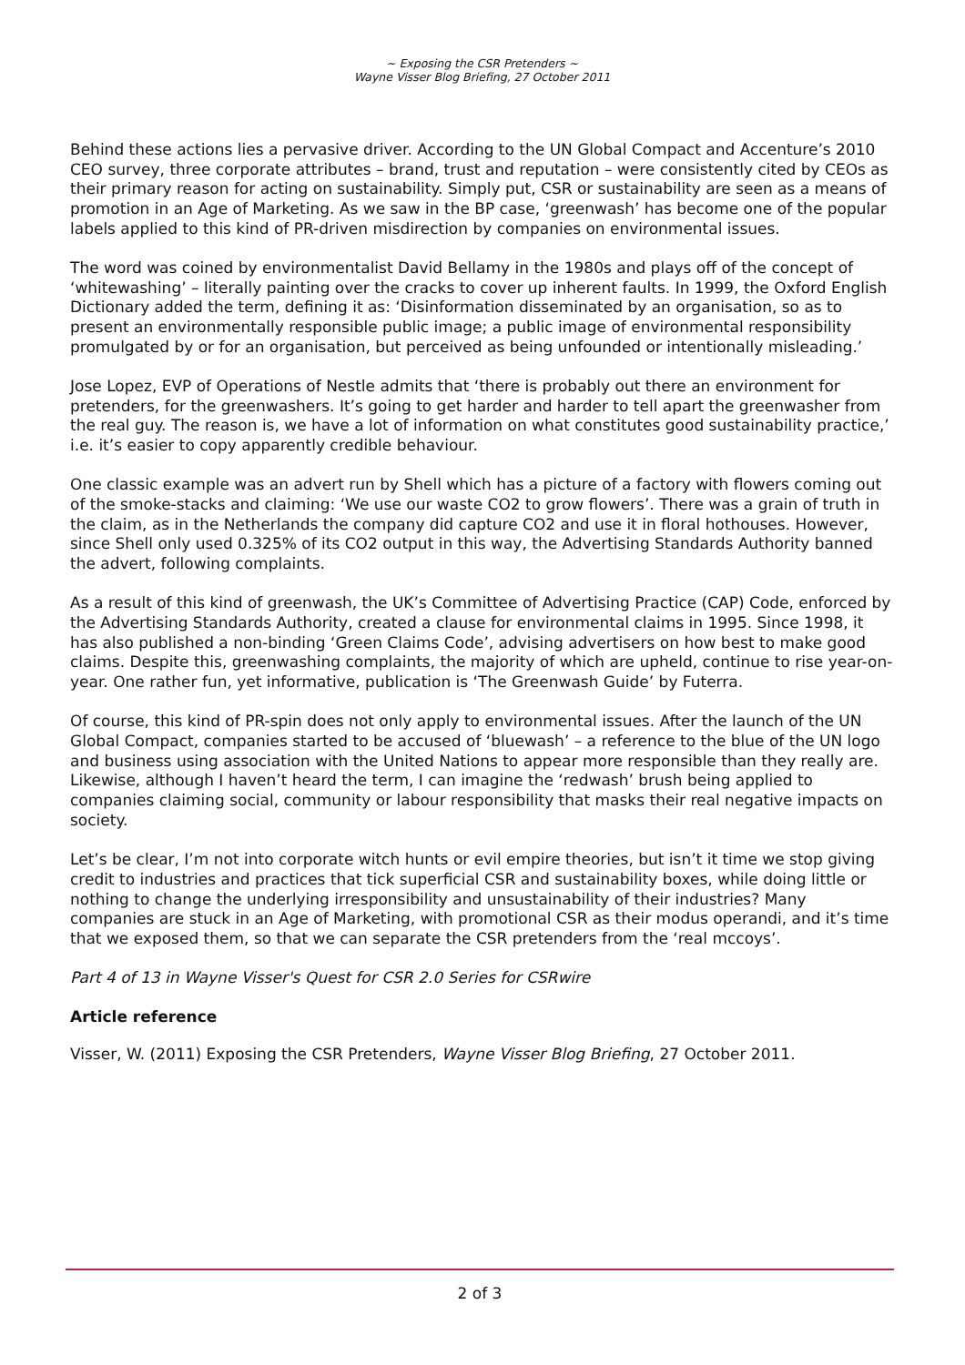~ Exposing the CSR Pretenders ~
Wayne Visser Blog Briefing, 27 October 2011
Behind these actions lies a pervasive driver. According to the UN Global Compact and Accenture’s 2010 CEO survey, three corporate attributes – brand, trust and reputation – were consistently cited by CEOs as their primary reason for acting on sustainability. Simply put, CSR or sustainability are seen as a means of promotion in an Age of Marketing. As we saw in the BP case, ‘greenwash’ has become one of the popular labels applied to this kind of PR-driven misdirection by companies on environmental issues.
The word was coined by environmentalist David Bellamy in the 1980s and plays off of the concept of ‘whitewashing’ – literally painting over the cracks to cover up inherent faults. In 1999, the Oxford English Dictionary added the term, defining it as: ‘Disinformation disseminated by an organisation, so as to present an environmentally responsible public image; a public image of environmental responsibility promulgated by or for an organisation, but perceived as being unfounded or intentionally misleading.’
Jose Lopez, EVP of Operations of Nestle admits that ‘there is probably out there an environment for pretenders, for the greenwashers. It’s going to get harder and harder to tell apart the greenwasher from the real guy. The reason is, we have a lot of information on what constitutes good sustainability practice,’ i.e. it’s easier to copy apparently credible behaviour.
One classic example was an advert run by Shell which has a picture of a factory with flowers coming out of the smoke-stacks and claiming: ‘We use our waste CO2 to grow flowers’. There was a grain of truth in the claim, as in the Netherlands the company did capture CO2 and use it in floral hothouses. However, since Shell only used 0.325% of its CO2 output in this way, the Advertising Standards Authority banned the advert, following complaints.
As a result of this kind of greenwash, the UK’s Committee of Advertising Practice (CAP) Code, enforced by the Advertising Standards Authority, created a clause for environmental claims in 1995. Since 1998, it has also published a non-binding ‘Green Claims Code’, advising advertisers on how best to make good claims. Despite this, greenwashing complaints, the majority of which are upheld, continue to rise year-on-year. One rather fun, yet informative, publication is ‘The Greenwash Guide’ by Futerra.
Of course, this kind of PR-spin does not only apply to environmental issues. After the launch of the UN Global Compact, companies started to be accused of ‘bluewash’ – a reference to the blue of the UN logo and business using association with the United Nations to appear more responsible than they really are. Likewise, although I haven’t heard the term, I can imagine the ‘redwash’ brush being applied to companies claiming social, community or labour responsibility that masks their real negative impacts on society.
Let’s be clear, I’m not into corporate witch hunts or evil empire theories, but isn’t it time we stop giving credit to industries and practices that tick superficial CSR and sustainability boxes, while doing little or nothing to change the underlying irresponsibility and unsustainability of their industries? Many companies are stuck in an Age of Marketing, with promotional CSR as their modus operandi, and it’s time that we exposed them, so that we can separate the CSR pretenders from the ‘real mccoys’.
Part 4 of 13 in Wayne Visser's Quest for CSR 2.0 Series for CSRwire
Article reference
Visser, W. (2011) Exposing the CSR Pretenders, Wayne Visser Blog Briefing, 27 October 2011.
2 of 3